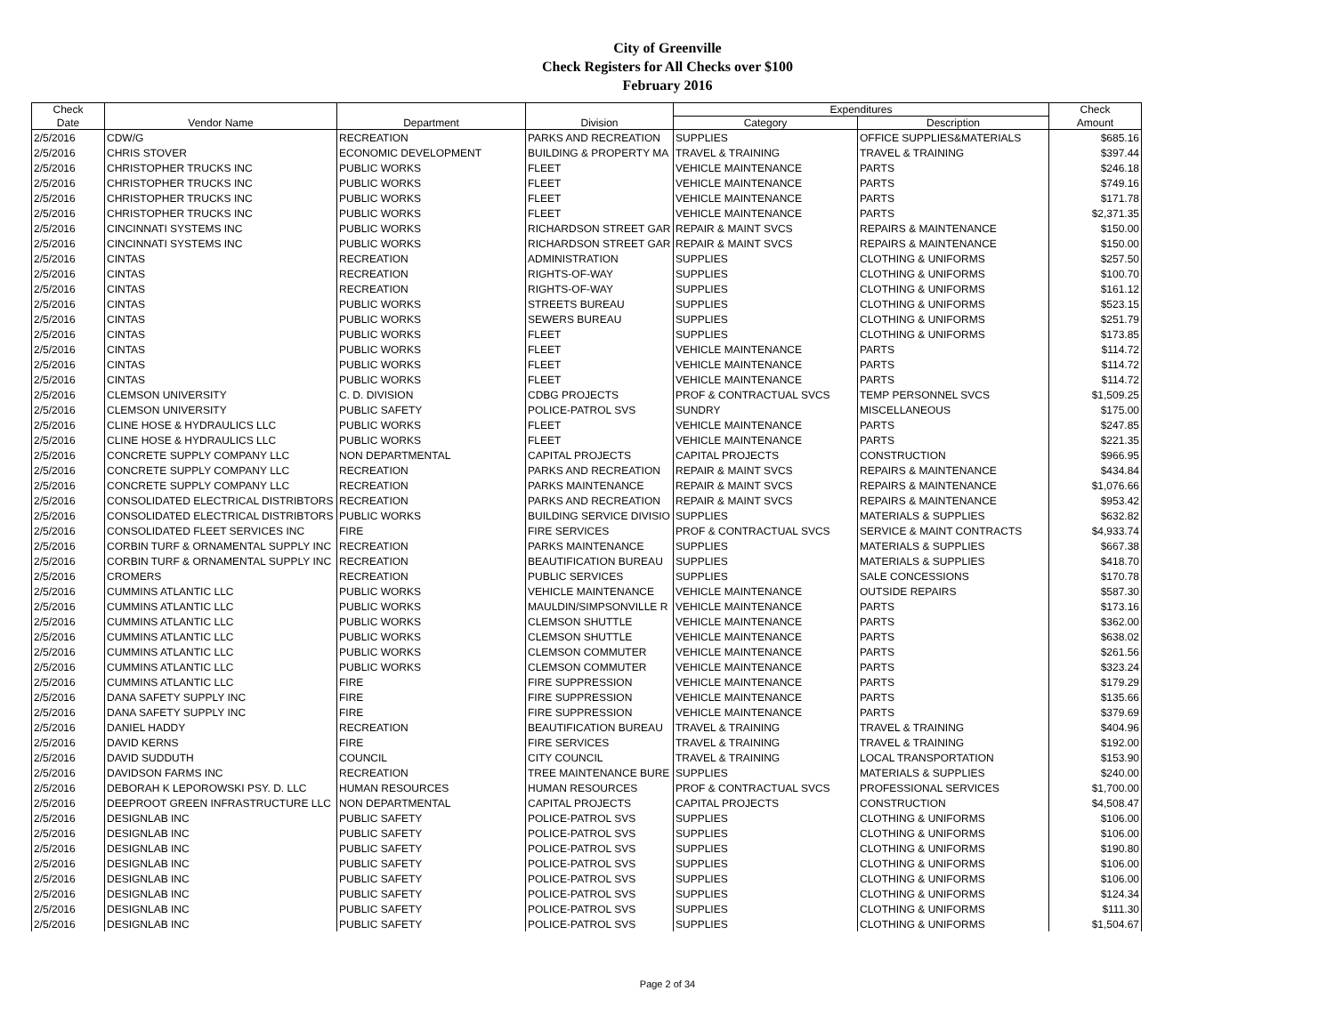City of Greenville
Check Registers for All Checks over $100
February 2016
| Check | | | | Expenditures | | Check |
| --- | --- | --- | --- | --- | --- | --- |
| Date | Vendor Name | Department | Division | Category | Description | Amount |
| 2/5/2016 | CDW/G | RECREATION | PARKS AND RECREATION | SUPPLIES | OFFICE SUPPLIES&MATERIALS | $685.16 |
| 2/5/2016 | CHRIS STOVER | ECONOMIC DEVELOPMENT | BUILDING & PROPERTY MA | TRAVEL & TRAINING | TRAVEL & TRAINING | $397.44 |
| 2/5/2016 | CHRISTOPHER TRUCKS INC | PUBLIC WORKS | FLEET | VEHICLE MAINTENANCE | PARTS | $246.18 |
| 2/5/2016 | CHRISTOPHER TRUCKS INC | PUBLIC WORKS | FLEET | VEHICLE MAINTENANCE | PARTS | $749.16 |
| 2/5/2016 | CHRISTOPHER TRUCKS INC | PUBLIC WORKS | FLEET | VEHICLE MAINTENANCE | PARTS | $171.78 |
| 2/5/2016 | CHRISTOPHER TRUCKS INC | PUBLIC WORKS | FLEET | VEHICLE MAINTENANCE | PARTS | $2,371.35 |
| 2/5/2016 | CINCINNATI SYSTEMS INC | PUBLIC WORKS | RICHARDSON STREET GAR | REPAIR & MAINT SVCS | REPAIRS & MAINTENANCE | $150.00 |
| 2/5/2016 | CINCINNATI SYSTEMS INC | PUBLIC WORKS | RICHARDSON STREET GAR | REPAIR & MAINT SVCS | REPAIRS & MAINTENANCE | $150.00 |
| 2/5/2016 | CINTAS | RECREATION | ADMINISTRATION | SUPPLIES | CLOTHING & UNIFORMS | $257.50 |
| 2/5/2016 | CINTAS | RECREATION | RIGHTS-OF-WAY | SUPPLIES | CLOTHING & UNIFORMS | $100.70 |
| 2/5/2016 | CINTAS | RECREATION | RIGHTS-OF-WAY | SUPPLIES | CLOTHING & UNIFORMS | $161.12 |
| 2/5/2016 | CINTAS | PUBLIC WORKS | STREETS BUREAU | SUPPLIES | CLOTHING & UNIFORMS | $523.15 |
| 2/5/2016 | CINTAS | PUBLIC WORKS | SEWERS BUREAU | SUPPLIES | CLOTHING & UNIFORMS | $251.79 |
| 2/5/2016 | CINTAS | PUBLIC WORKS | FLEET | SUPPLIES | CLOTHING & UNIFORMS | $173.85 |
| 2/5/2016 | CINTAS | PUBLIC WORKS | FLEET | VEHICLE MAINTENANCE | PARTS | $114.72 |
| 2/5/2016 | CINTAS | PUBLIC WORKS | FLEET | VEHICLE MAINTENANCE | PARTS | $114.72 |
| 2/5/2016 | CINTAS | PUBLIC WORKS | FLEET | VEHICLE MAINTENANCE | PARTS | $114.72 |
| 2/5/2016 | CLEMSON UNIVERSITY | C. D. DIVISION | CDBG PROJECTS | PROF & CONTRACTUAL SVCS | TEMP PERSONNEL SVCS | $1,509.25 |
| 2/5/2016 | CLEMSON UNIVERSITY | PUBLIC SAFETY | POLICE-PATROL SVS | SUNDRY | MISCELLANEOUS | $175.00 |
| 2/5/2016 | CLINE HOSE & HYDRAULICS LLC | PUBLIC WORKS | FLEET | VEHICLE MAINTENANCE | PARTS | $247.85 |
| 2/5/2016 | CLINE HOSE & HYDRAULICS LLC | PUBLIC WORKS | FLEET | VEHICLE MAINTENANCE | PARTS | $221.35 |
| 2/5/2016 | CONCRETE SUPPLY COMPANY LLC | NON DEPARTMENTAL | CAPITAL PROJECTS | CAPITAL PROJECTS | CONSTRUCTION | $966.95 |
| 2/5/2016 | CONCRETE SUPPLY COMPANY LLC | RECREATION | PARKS AND RECREATION | REPAIR & MAINT SVCS | REPAIRS & MAINTENANCE | $434.84 |
| 2/5/2016 | CONCRETE SUPPLY COMPANY LLC | RECREATION | PARKS MAINTENANCE | REPAIR & MAINT SVCS | REPAIRS & MAINTENANCE | $1,076.66 |
| 2/5/2016 | CONSOLIDATED ELECTRICAL DISTRIBTORS | RECREATION | PARKS AND RECREATION | REPAIR & MAINT SVCS | REPAIRS & MAINTENANCE | $953.42 |
| 2/5/2016 | CONSOLIDATED ELECTRICAL DISTRIBTORS | PUBLIC WORKS | BUILDING SERVICE DIVISIO | SUPPLIES | MATERIALS & SUPPLIES | $632.82 |
| 2/5/2016 | CONSOLIDATED FLEET SERVICES INC | FIRE | FIRE SERVICES | PROF & CONTRACTUAL SVCS | SERVICE & MAINT CONTRACTS | $4,933.74 |
| 2/5/2016 | CORBIN TURF & ORNAMENTAL SUPPLY INC | RECREATION | PARKS MAINTENANCE | SUPPLIES | MATERIALS & SUPPLIES | $667.38 |
| 2/5/2016 | CORBIN TURF & ORNAMENTAL SUPPLY INC | RECREATION | BEAUTIFICATION BUREAU | SUPPLIES | MATERIALS & SUPPLIES | $418.70 |
| 2/5/2016 | CROMERS | RECREATION | PUBLIC SERVICES | SUPPLIES | SALE CONCESSIONS | $170.78 |
| 2/5/2016 | CUMMINS ATLANTIC LLC | PUBLIC WORKS | VEHICLE MAINTENANCE | VEHICLE MAINTENANCE | OUTSIDE REPAIRS | $587.30 |
| 2/5/2016 | CUMMINS ATLANTIC LLC | PUBLIC WORKS | MAULDIN/SIMPSONVILLE R | VEHICLE MAINTENANCE | PARTS | $173.16 |
| 2/5/2016 | CUMMINS ATLANTIC LLC | PUBLIC WORKS | CLEMSON SHUTTLE | VEHICLE MAINTENANCE | PARTS | $362.00 |
| 2/5/2016 | CUMMINS ATLANTIC LLC | PUBLIC WORKS | CLEMSON SHUTTLE | VEHICLE MAINTENANCE | PARTS | $638.02 |
| 2/5/2016 | CUMMINS ATLANTIC LLC | PUBLIC WORKS | CLEMSON COMMUTER | VEHICLE MAINTENANCE | PARTS | $261.56 |
| 2/5/2016 | CUMMINS ATLANTIC LLC | PUBLIC WORKS | CLEMSON COMMUTER | VEHICLE MAINTENANCE | PARTS | $323.24 |
| 2/5/2016 | CUMMINS ATLANTIC LLC | FIRE | FIRE SUPPRESSION | VEHICLE MAINTENANCE | PARTS | $179.29 |
| 2/5/2016 | DANA SAFETY SUPPLY INC | FIRE | FIRE SUPPRESSION | VEHICLE MAINTENANCE | PARTS | $135.66 |
| 2/5/2016 | DANA SAFETY SUPPLY INC | FIRE | FIRE SUPPRESSION | VEHICLE MAINTENANCE | PARTS | $379.69 |
| 2/5/2016 | DANIEL HADDY | RECREATION | BEAUTIFICATION BUREAU | TRAVEL & TRAINING | TRAVEL & TRAINING | $404.96 |
| 2/5/2016 | DAVID KERNS | FIRE | FIRE SERVICES | TRAVEL & TRAINING | TRAVEL & TRAINING | $192.00 |
| 2/5/2016 | DAVID SUDDUTH | COUNCIL | CITY COUNCIL | TRAVEL & TRAINING | LOCAL TRANSPORTATION | $153.90 |
| 2/5/2016 | DAVIDSON FARMS INC | RECREATION | TREE MAINTENANCE BURE | SUPPLIES | MATERIALS & SUPPLIES | $240.00 |
| 2/5/2016 | DEBORAH K LEPOROWSKI PSY. D. LLC | HUMAN RESOURCES | HUMAN RESOURCES | PROF & CONTRACTUAL SVCS | PROFESSIONAL SERVICES | $1,700.00 |
| 2/5/2016 | DEEPROOT GREEN INFRASTRUCTURE LLC | NON DEPARTMENTAL | CAPITAL PROJECTS | CAPITAL PROJECTS | CONSTRUCTION | $4,508.47 |
| 2/5/2016 | DESIGNLAB INC | PUBLIC SAFETY | POLICE-PATROL SVS | SUPPLIES | CLOTHING & UNIFORMS | $106.00 |
| 2/5/2016 | DESIGNLAB INC | PUBLIC SAFETY | POLICE-PATROL SVS | SUPPLIES | CLOTHING & UNIFORMS | $106.00 |
| 2/5/2016 | DESIGNLAB INC | PUBLIC SAFETY | POLICE-PATROL SVS | SUPPLIES | CLOTHING & UNIFORMS | $190.80 |
| 2/5/2016 | DESIGNLAB INC | PUBLIC SAFETY | POLICE-PATROL SVS | SUPPLIES | CLOTHING & UNIFORMS | $106.00 |
| 2/5/2016 | DESIGNLAB INC | PUBLIC SAFETY | POLICE-PATROL SVS | SUPPLIES | CLOTHING & UNIFORMS | $106.00 |
| 2/5/2016 | DESIGNLAB INC | PUBLIC SAFETY | POLICE-PATROL SVS | SUPPLIES | CLOTHING & UNIFORMS | $124.34 |
| 2/5/2016 | DESIGNLAB INC | PUBLIC SAFETY | POLICE-PATROL SVS | SUPPLIES | CLOTHING & UNIFORMS | $111.30 |
| 2/5/2016 | DESIGNLAB INC | PUBLIC SAFETY | POLICE-PATROL SVS | SUPPLIES | CLOTHING & UNIFORMS | $1,504.67 |
Page 2 of 34